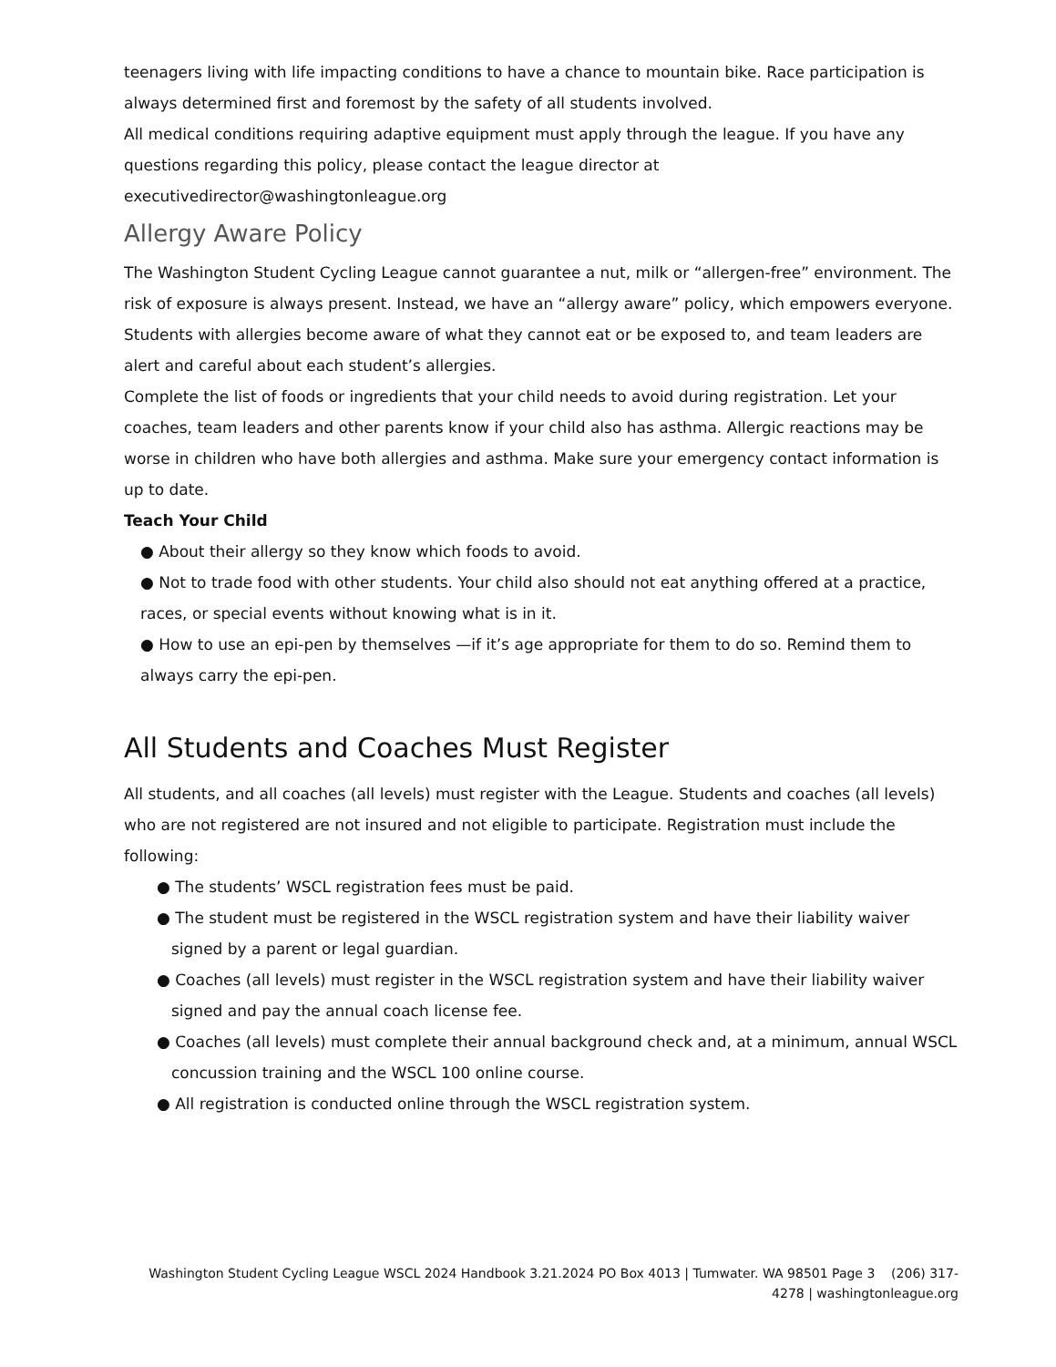teenagers living with life impacting conditions to have a chance to mountain bike. Race participation is always determined first and foremost by the safety of all students involved.
All medical conditions requiring adaptive equipment must apply through the league. If you have any questions regarding this policy, please contact the league director at executivedirector@washingtonleague.org
Allergy Aware Policy
The Washington Student Cycling League cannot guarantee a nut, milk or “allergen-free” environment. The risk of exposure is always present. Instead, we have an “allergy aware” policy, which empowers everyone. Students with allergies become aware of what they cannot eat or be exposed to, and team leaders are alert and careful about each student’s allergies.
Complete the list of foods or ingredients that your child needs to avoid during registration. Let your coaches, team leaders and other parents know if your child also has asthma. Allergic reactions may be worse in children who have both allergies and asthma. Make sure your emergency contact information is up to date.
Teach Your Child
● About their allergy so they know which foods to avoid.
● Not to trade food with other students. Your child also should not eat anything offered at a practice, races, or special events without knowing what is in it.
● How to use an epi-pen by themselves —if it’s age appropriate for them to do so. Remind them to always carry the epi-pen.
All Students and Coaches Must Register
All students, and all coaches (all levels) must register with the League. Students and coaches (all levels) who are not registered are not insured and not eligible to participate. Registration must include the following:
● The students’ WSCL registration fees must be paid.
● The student must be registered in the WSCL registration system and have their liability waiver signed by a parent or legal guardian.
● Coaches (all levels) must register in the WSCL registration system and have their liability waiver signed and pay the annual coach license fee.
● Coaches (all levels) must complete their annual background check and, at a minimum, annual WSCL concussion training and the WSCL 100 online course.
● All registration is conducted online through the WSCL registration system.
Washington Student Cycling League WSCL 2024 Handbook 3.21.2024 PO Box 4013 | Tumwater. WA 98501 Page 3 (206) 317-4278 | washingtonleague.org